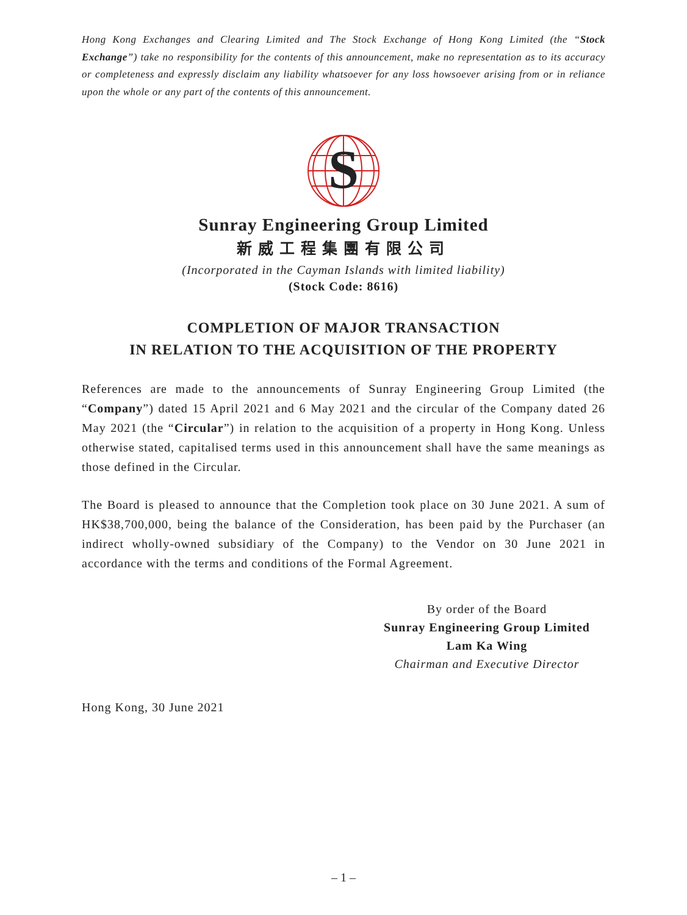Hong Kong Exchanges and Clearing Limited and The Stock Exchange of Hong Kong Limited (the “Stock Exchange”) take no responsibility for the contents of this announcement, make no representation as to its accuracy or completeness and expressly disclaim any liability whatsoever for any loss howsoever arising from or in reliance upon the whole or any part of the contents of this announcement.
S
Sunray Engineering Group Limited
新威工程集團有限公司
(Incorporated in the Cayman Islands with limited liability)
(Stock Code: 8616)
COMPLETION OF MAJOR TRANSACTION
IN RELATION TO THE ACQUISITION OF THE PROPERTY
References are made to the announcements of Sunray Engineering Group Limited (the “Company”) dated 15 April 2021 and 6 May 2021 and the circular of the Company dated 26 May 2021 (the “Circular”) in relation to the acquisition of a property in Hong Kong. Unless otherwise stated, capitalised terms used in this announcement shall have the same meanings as those defined in the Circular.
The Board is pleased to announce that the Completion took place on 30 June 2021. A sum of HK$38,700,000, being the balance of the Consideration, has been paid by the Purchaser (an indirect wholly-owned subsidiary of the Company) to the Vendor on 30 June 2021 in accordance with the terms and conditions of the Formal Agreement.
By order of the Board
Sunray Engineering Group Limited
Lam Ka Wing
Chairman and Executive Director
Hong Kong, 30 June 2021
– 1 –